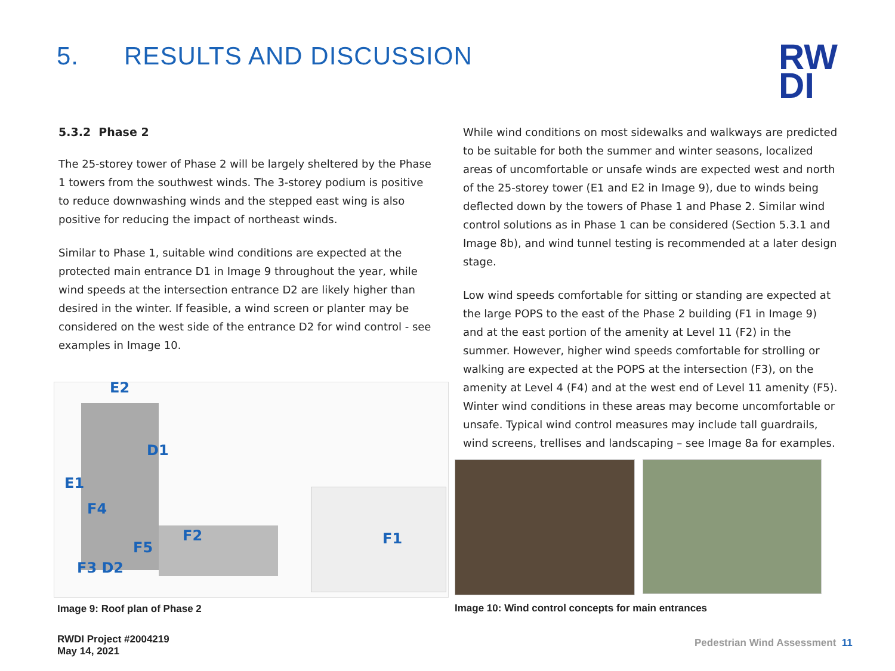5. RESULTS AND DISCUSSION
RW
DI
5.3.2 Phase 2
The 25-storey tower of Phase 2 will be largely sheltered by the Phase 1 towers from the southwest winds. The 3-storey podium is positive to reduce downwashing winds and the stepped east wing is also positive for reducing the impact of northeast winds.
Similar to Phase 1, suitable wind conditions are expected at the protected main entrance D1 in Image 9 throughout the year, while wind speeds at the intersection entrance D2 are likely higher than desired in the winter. If feasible, a wind screen or planter may be considered on the west side of the entrance D2 for wind control - see examples in Image 10.
While wind conditions on most sidewalks and walkways are predicted to be suitable for both the summer and winter seasons, localized areas of uncomfortable or unsafe winds are expected west and north of the 25-storey tower (E1 and E2 in Image 9), due to winds being deflected down by the towers of Phase 1 and Phase 2. Similar wind control solutions as in Phase 1 can be considered (Section 5.3.1 and Image 8b), and wind tunnel testing is recommended at a later design stage.
Low wind speeds comfortable for sitting or standing are expected at the large POPS to the east of the Phase 2 building (F1 in Image 9) and at the east portion of the amenity at Level 11 (F2) in the summer. However, higher wind speeds comfortable for strolling or walking are expected at the POPS at the intersection (F3), on the amenity at Level 4 (F4) and at the west end of Level 11 amenity (F5). Winter wind conditions in these areas may become uncomfortable or unsafe. Typical wind control measures may include tall guardrails, wind screens, trellises and landscaping – see Image 8a for examples.
E2
D1
E1
F4
F2
F5
F1
F3 D2
Image 9: Roof plan of Phase 2
Image 10: Wind control concepts for main entrances
RWDI Project #2004219
May 14, 2021
Pedestrian Wind Assessment 11